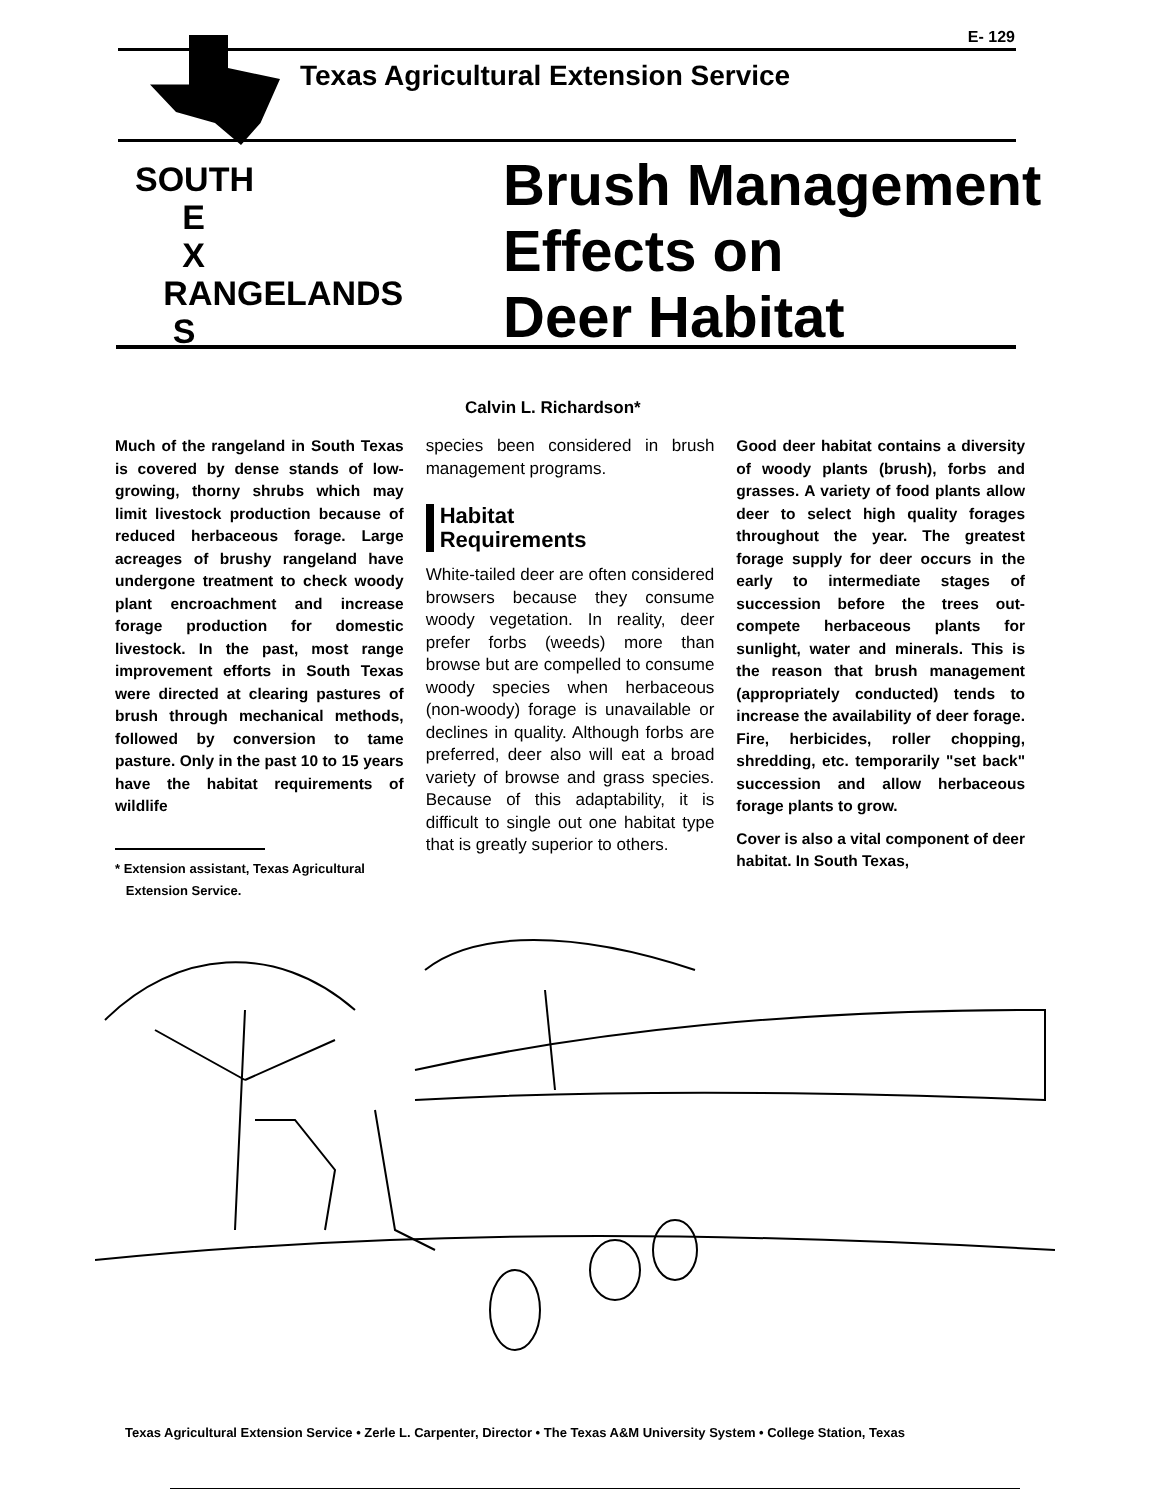E- 129
Texas Agricultural Extension Service
SOUTH
E
X
RANGELANDS
S
Brush Management
Effects on
Deer Habitat
Calvin L. Richardson*
Much of the rangeland in South Texas is covered by dense stands of low-growing, thorny shrubs which may limit livestock production because of reduced herbaceous forage. Large acreages of brushy rangeland have undergone treatment to check woody plant encroachment and increase forage production for domestic livestock. In the past, most range improvement efforts in South Texas were directed at clearing pastures of brush through mechanical methods, followed by conversion to tame pasture. Only in the past 10 to 15 years have the habitat requirements of wildlife
* Extension assistant, Texas Agricultural
Extension Service.
species been considered in brush management programs.
Habitat
Requirements
White-tailed deer are often considered browsers because they consume woody vegetation. In reality, deer prefer forbs (weeds) more than browse but are compelled to consume woody species when herbaceous (non-woody) forage is unavailable or declines in quality. Although forbs are preferred, deer also will eat a broad variety of browse and grass species. Because of this adaptability, it is difficult to single out one habitat type that is greatly superior to others.
Good deer habitat contains a diversity of woody plants (brush), forbs and grasses. A variety of food plants allow deer to select high quality forages throughout the year. The greatest forage supply for deer occurs in the early to intermediate stages of succession before the trees out-compete herbaceous plants for sunlight, water and minerals. This is the reason that brush management (appropriately conducted) tends to increase the availability of deer forage. Fire, herbicides, roller chopping, shredding, etc. temporarily "set back" succession and allow herbaceous forage plants to grow.
Cover is also a vital component of deer habitat. In South Texas,
Texas Agricultural Extension Service • Zerle L. Carpenter, Director • The Texas A&M University System • College Station, Texas